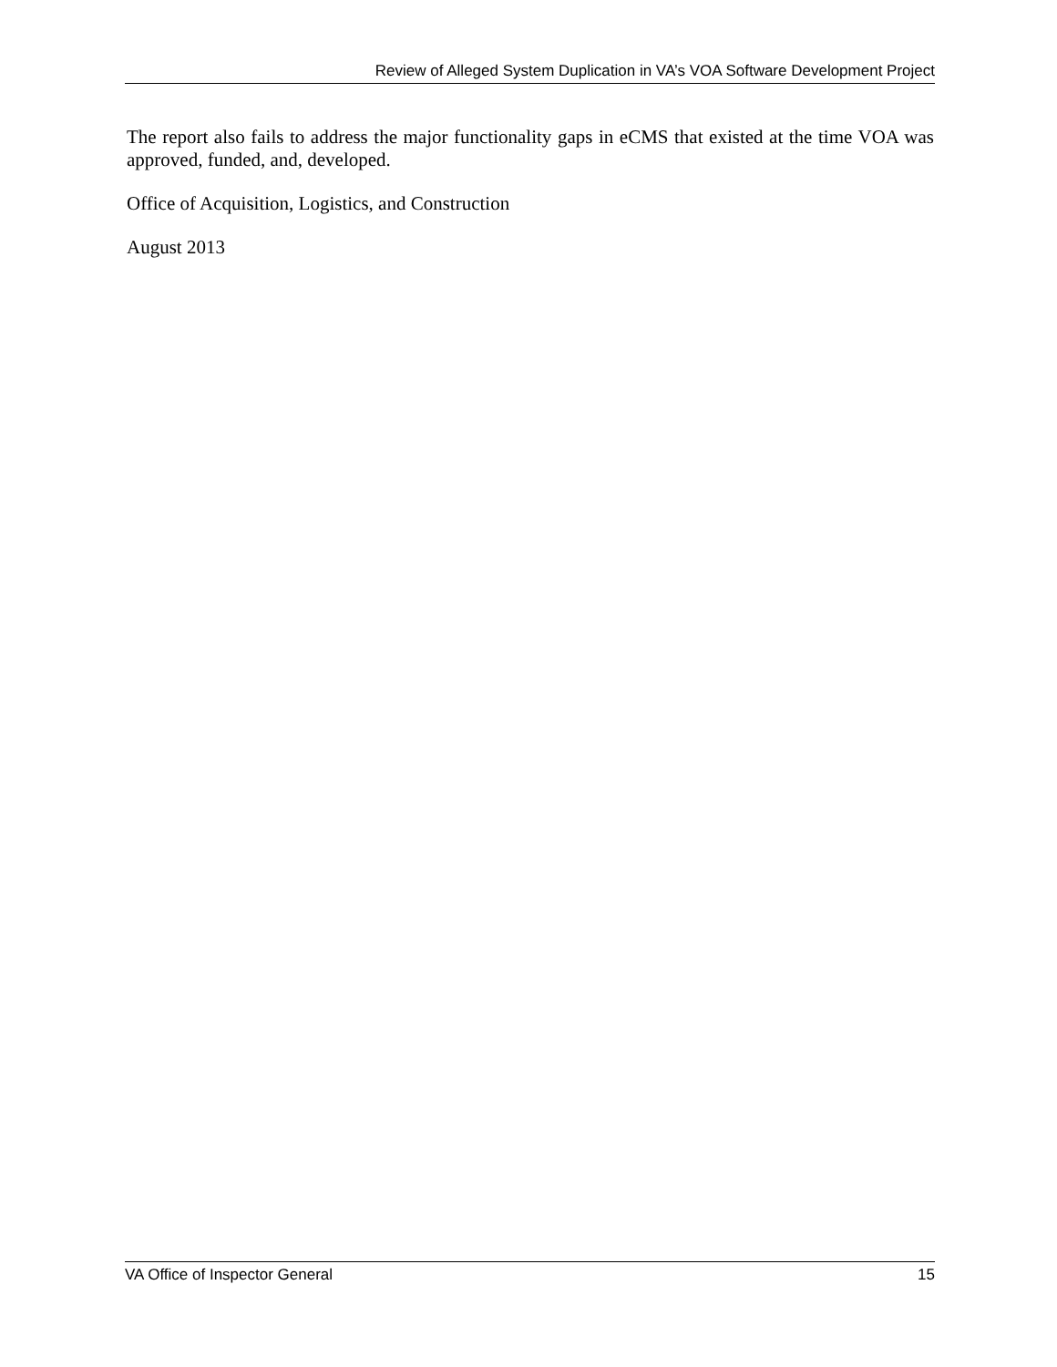Review of Alleged System Duplication in VA’s VOA Software Development Project
The report also fails to address the major functionality gaps in eCMS that existed at the time VOA was approved, funded, and, developed.
Office of Acquisition, Logistics, and Construction
August 2013
VA Office of Inspector General 15